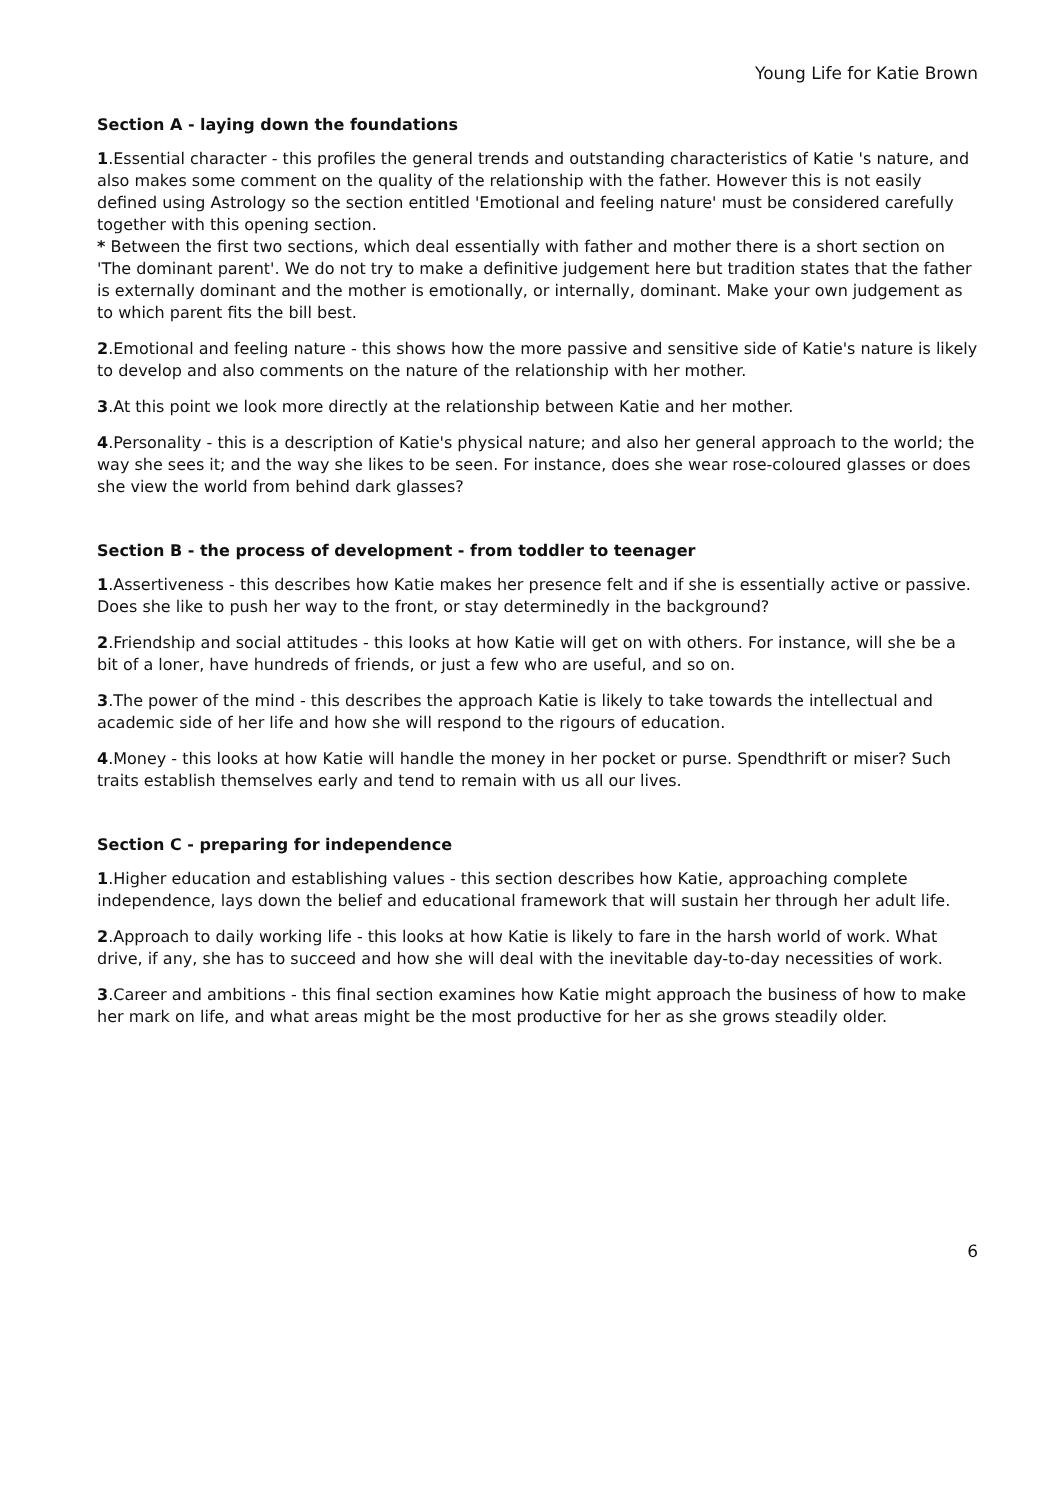Young Life for Katie Brown
Section A - laying down the foundations
1.Essential character - this profiles the general trends and outstanding characteristics of Katie 's nature, and also makes some comment on the quality of the relationship with the father. However this is not easily defined using Astrology so the section entitled 'Emotional and feeling nature' must be considered carefully together with this opening section.
* Between the first two sections, which deal essentially with father and mother there is a short section on 'The dominant parent'. We do not try to make a definitive judgement here but tradition states that the father is externally dominant and the mother is emotionally, or internally, dominant. Make your own judgement as to which parent fits the bill best.
2.Emotional and feeling nature - this shows how the more passive and sensitive side of Katie's nature is likely to develop and also comments on the nature of the relationship with her mother.
3.At this point we look more directly at the relationship between Katie and her mother.
4.Personality - this is a description of Katie's physical nature; and also her general approach to the world; the way she sees it; and the way she likes to be seen. For instance, does she wear rose-coloured glasses or does she view the world from behind dark glasses?
Section B - the process of development - from toddler to teenager
1.Assertiveness - this describes how Katie makes her presence felt and if she is essentially active or passive. Does she like to push her way to the front, or stay determinedly in the background?
2.Friendship and social attitudes - this looks at how Katie will get on with others. For instance, will she be a bit of a loner, have hundreds of friends, or just a few who are useful, and so on.
3.The power of the mind - this describes the approach Katie is likely to take towards the intellectual and academic side of her life and how she will respond to the rigours of education.
4.Money - this looks at how Katie will handle the money in her pocket or purse. Spendthrift or miser? Such traits establish themselves early and tend to remain with us all our lives.
Section C - preparing for independence
1.Higher education and establishing values - this section describes how Katie, approaching complete independence, lays down the belief and educational framework that will sustain her through her adult life.
2.Approach to daily working life - this looks at how Katie is likely to fare in the harsh world of work. What drive, if any, she has to succeed and how she will deal with the inevitable day-to-day necessities of work.
3.Career and ambitions - this final section examines how Katie might approach the business of how to make her mark on life, and what areas might be the most productive for her as she grows steadily older.
6